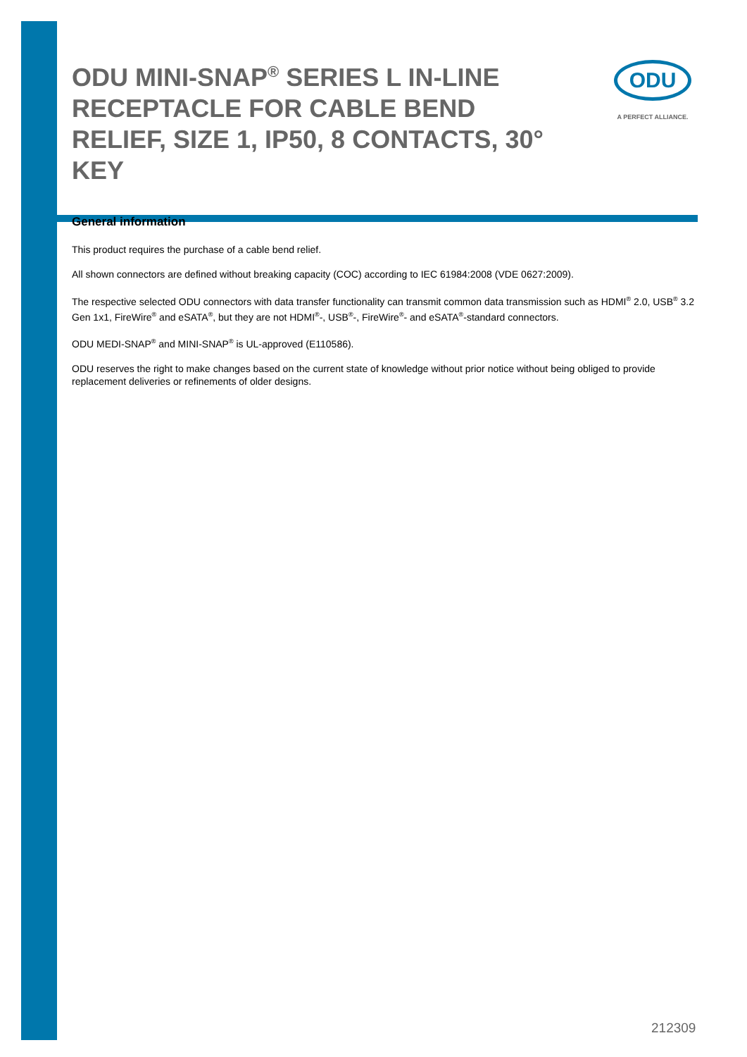ODU MINI-SNAP<sup>®</sup> SERIES L IN-LINE RECEPTACLE FOR CABLE BEND RELIEF, SIZE 1, IP50, 8 CONTACTS, 30° KEY
ODU
A PERFECT ALLIANCE.
General information
This product requires the purchase of a cable bend relief.
All shown connectors are defined without breaking capacity (COC) according to IEC 61984:2008 (VDE 0627:2009).
The respective selected ODU connectors with data transfer functionality can transmit common data transmission such as HDMI<sup>®</sup> 2.0, USB<sup>®</sup> 3.2 Gen 1x1, FireWire<sup>®</sup> and eSATA<sup>®</sup>, but they are not HDMI<sup>®</sup>-, USB<sup>®</sup>-, FireWire<sup>®</sup>- and eSATA<sup>®</sup>-standard connectors.
ODU MEDI-SNAP<sup>®</sup> and MINI-SNAP<sup>®</sup> is UL-approved (E110586).
ODU reserves the right to make changes based on the current state of knowledge without prior notice without being obliged to provide replacement deliveries or refinements of older designs.
212309